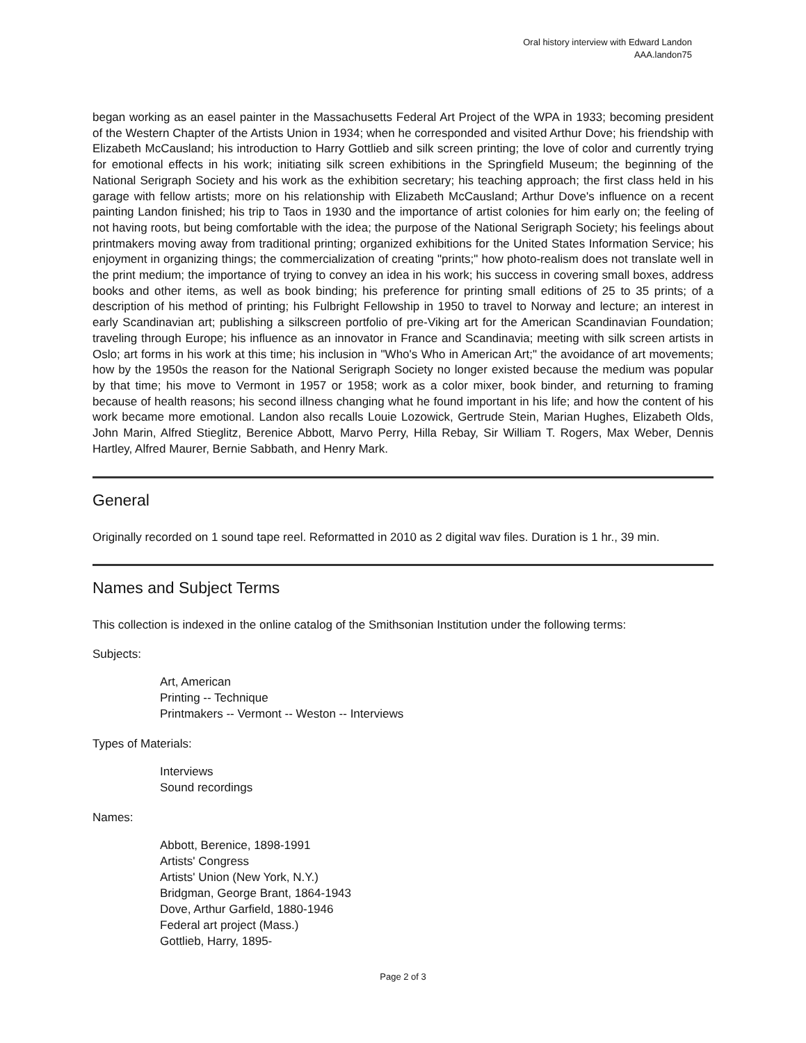Oral history interview with Edward Landon
AAA.landon75
began working as an easel painter in the Massachusetts Federal Art Project of the WPA in 1933; becoming president of the Western Chapter of the Artists Union in 1934; when he corresponded and visited Arthur Dove; his friendship with Elizabeth McCausland; his introduction to Harry Gottlieb and silk screen printing; the love of color and currently trying for emotional effects in his work; initiating silk screen exhibitions in the Springfield Museum; the beginning of the National Serigraph Society and his work as the exhibition secretary; his teaching approach; the first class held in his garage with fellow artists; more on his relationship with Elizabeth McCausland; Arthur Dove's influence on a recent painting Landon finished; his trip to Taos in 1930 and the importance of artist colonies for him early on; the feeling of not having roots, but being comfortable with the idea; the purpose of the National Serigraph Society; his feelings about printmakers moving away from traditional printing; organized exhibitions for the United States Information Service; his enjoyment in organizing things; the commercialization of creating "prints;" how photo-realism does not translate well in the print medium; the importance of trying to convey an idea in his work; his success in covering small boxes, address books and other items, as well as book binding; his preference for printing small editions of 25 to 35 prints; of a description of his method of printing; his Fulbright Fellowship in 1950 to travel to Norway and lecture; an interest in early Scandinavian art; publishing a silkscreen portfolio of pre-Viking art for the American Scandinavian Foundation; traveling through Europe; his influence as an innovator in France and Scandinavia; meeting with silk screen artists in Oslo; art forms in his work at this time; his inclusion in "Who's Who in American Art;" the avoidance of art movements; how by the 1950s the reason for the National Serigraph Society no longer existed because the medium was popular by that time; his move to Vermont in 1957 or 1958; work as a color mixer, book binder, and returning to framing because of health reasons; his second illness changing what he found important in his life; and how the content of his work became more emotional. Landon also recalls Louie Lozowick, Gertrude Stein, Marian Hughes, Elizabeth Olds, John Marin, Alfred Stieglitz, Berenice Abbott, Marvo Perry, Hilla Rebay, Sir William T. Rogers, Max Weber, Dennis Hartley, Alfred Maurer, Bernie Sabbath, and Henry Mark.
General
Originally recorded on 1 sound tape reel. Reformatted in 2010 as 2 digital wav files. Duration is 1 hr., 39 min.
Names and Subject Terms
This collection is indexed in the online catalog of the Smithsonian Institution under the following terms:
Subjects:
Art, American
Printing -- Technique
Printmakers -- Vermont -- Weston -- Interviews
Types of Materials:
Interviews
Sound recordings
Names:
Abbott, Berenice, 1898-1991
Artists' Congress
Artists' Union (New York, N.Y.)
Bridgman, George Brant, 1864-1943
Dove, Arthur Garfield, 1880-1946
Federal art project (Mass.)
Gottlieb, Harry, 1895-
Page 2 of 3